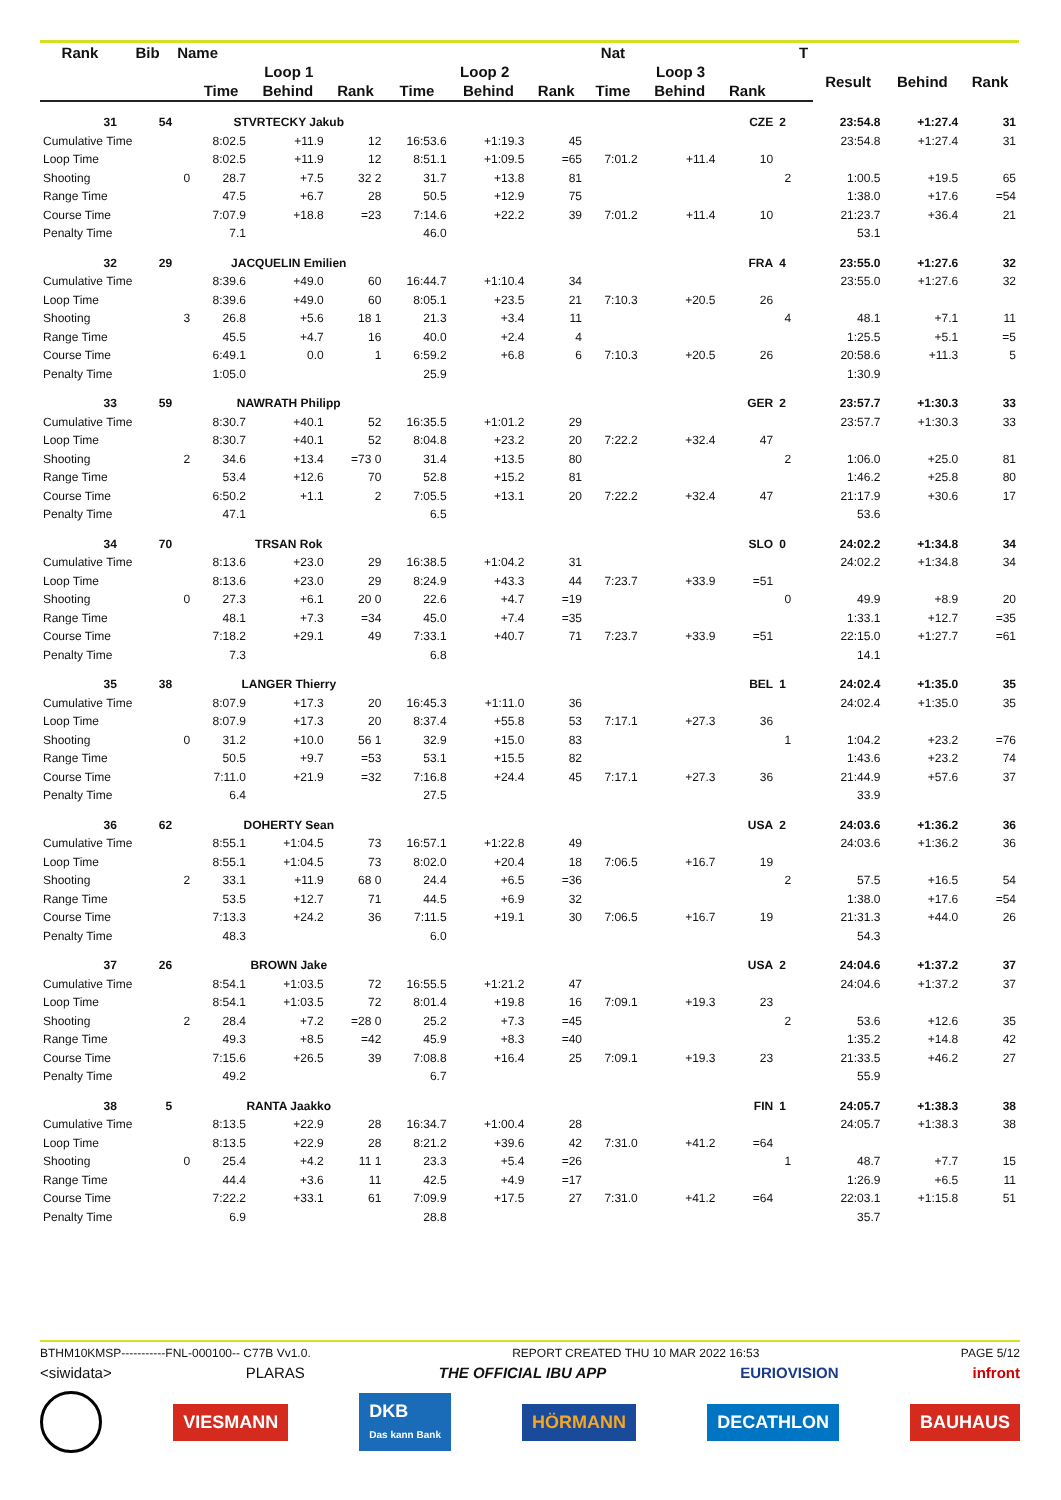| Rank | Bib | Name | | | | | | | Nat | | | | T | | | |
| --- | --- | --- | --- | --- | --- | --- | --- | --- | --- | --- | --- | --- | --- | --- | --- | --- |
| | | | Loop 1 | | | Loop 2 | | | Loop 3 | | | | | Result | Behind | Rank |
| | | | Time | Behind | Rank | Time | Behind | Rank | Time | Behind | Rank | | | | | |
| 31 | 54 | | STVRTECKY Jakub | | | | | | | | CZE | 2 | | 23:54.8 | +1:27.4 | 31 |
| Cumulative Time | | | 8:02.5 | +11.9 | 12 | 16:53.6 | +1:19.3 | 45 | | | | | | 23:54.8 | +1:27.4 | 31 |
| Loop Time | | | 8:02.5 | +11.9 | 12 | 8:51.1 | +1:09.5 | =65 | 7:01.2 | +11.4 | 10 | | | | | |
| Shooting | | 0 | 28.7 | +7.5 | 32 2 | 31.7 | +13.8 | 81 | | | | 2 | | 1:00.5 | +19.5 | 65 |
| Range Time | | | 47.5 | +6.7 | 28 | 50.5 | +12.9 | 75 | | | | | | 1:38.0 | +17.6 | =54 |
| Course Time | | | 7:07.9 | +18.8 | =23 | 7:14.6 | +22.2 | 39 | 7:01.2 | +11.4 | 10 | | | 21:23.7 | +36.4 | 21 |
| Penalty Time | | | 7.1 | | | 46.0 | | | | | | | | 53.1 | | |
| 32 | 29 | | JACQUELIN Emilien | | | | | | | | FRA | 4 | | 23:55.0 | +1:27.6 | 32 |
| Cumulative Time | | | 8:39.6 | +49.0 | 60 | 16:44.7 | +1:10.4 | 34 | | | | | | 23:55.0 | +1:27.6 | 32 |
| Loop Time | | | 8:39.6 | +49.0 | 60 | 8:05.1 | +23.5 | 21 | 7:10.3 | +20.5 | 26 | | | | | |
| Shooting | | 3 | 26.8 | +5.6 | 18 1 | 21.3 | +3.4 | 11 | | | | 4 | | 48.1 | +7.1 | 11 |
| Range Time | | | 45.5 | +4.7 | 16 | 40.0 | +2.4 | 4 | | | | | | 1:25.5 | +5.1 | =5 |
| Course Time | | | 6:49.1 | 0.0 | 1 | 6:59.2 | +6.8 | 6 | 7:10.3 | +20.5 | 26 | | | 20:58.6 | +11.3 | 5 |
| Penalty Time | | | 1:05.0 | | | 25.9 | | | | | | | | 1:30.9 | | |
| 33 | 59 | | NAWRATH Philipp | | | | | | | | GER | 2 | | 23:57.7 | +1:30.3 | 33 |
| Cumulative Time | | | 8:30.7 | +40.1 | 52 | 16:35.5 | +1:01.2 | 29 | | | | | | 23:57.7 | +1:30.3 | 33 |
| Loop Time | | | 8:30.7 | +40.1 | 52 | 8:04.8 | +23.2 | 20 | 7:22.2 | +32.4 | 47 | | | | | |
| Shooting | | 2 | 34.6 | +13.4 | =73 0 | 31.4 | +13.5 | 80 | | | | 2 | | 1:06.0 | +25.0 | 81 |
| Range Time | | | 53.4 | +12.6 | 70 | 52.8 | +15.2 | 81 | | | | | | 1:46.2 | +25.8 | 80 |
| Course Time | | | 6:50.2 | +1.1 | 2 | 7:05.5 | +13.1 | 20 | 7:22.2 | +32.4 | 47 | | | 21:17.9 | +30.6 | 17 |
| Penalty Time | | | 47.1 | | | 6.5 | | | | | | | | 53.6 | | |
| 34 | 70 | | TRSAN Rok | | | | | | | | SLO | 0 | | 24:02.2 | +1:34.8 | 34 |
| Cumulative Time | | | 8:13.6 | +23.0 | 29 | 16:38.5 | +1:04.2 | 31 | | | | | | 24:02.2 | +1:34.8 | 34 |
| Loop Time | | | 8:13.6 | +23.0 | 29 | 8:24.9 | +43.3 | 44 | 7:23.7 | +33.9 | =51 | | | | | |
| Shooting | | 0 | 27.3 | +6.1 | 20 0 | 22.6 | +4.7 | =19 | | | | 0 | | 49.9 | +8.9 | 20 |
| Range Time | | | 48.1 | +7.3 | =34 | 45.0 | +7.4 | =35 | | | | | | 1:33.1 | +12.7 | =35 |
| Course Time | | | 7:18.2 | +29.1 | 49 | 7:33.1 | +40.7 | 71 | 7:23.7 | +33.9 | =51 | | | 22:15.0 | +1:27.7 | =61 |
| Penalty Time | | | 7.3 | | | 6.8 | | | | | | | | 14.1 | | |
| 35 | 38 | | LANGER Thierry | | | | | | | | BEL | 1 | | 24:02.4 | +1:35.0 | 35 |
| Cumulative Time | | | 8:07.9 | +17.3 | 20 | 16:45.3 | +1:11.0 | 36 | | | | | | 24:02.4 | +1:35.0 | 35 |
| Loop Time | | | 8:07.9 | +17.3 | 20 | 8:37.4 | +55.8 | 53 | 7:17.1 | +27.3 | 36 | | | | | |
| Shooting | | 0 | 31.2 | +10.0 | 56 1 | 32.9 | +15.0 | 83 | | | | 1 | | 1:04.2 | +23.2 | =76 |
| Range Time | | | 50.5 | +9.7 | =53 | 53.1 | +15.5 | 82 | | | | | | 1:43.6 | +23.2 | 74 |
| Course Time | | | 7:11.0 | +21.9 | =32 | 7:16.8 | +24.4 | 45 | 7:17.1 | +27.3 | 36 | | | 21:44.9 | +57.6 | 37 |
| Penalty Time | | | 6.4 | | | 27.5 | | | | | | | | 33.9 | | |
| 36 | 62 | | DOHERTY Sean | | | | | | | | USA | 2 | | 24:03.6 | +1:36.2 | 36 |
| Cumulative Time | | | 8:55.1 | +1:04.5 | 73 | 16:57.1 | +1:22.8 | 49 | | | | | | 24:03.6 | +1:36.2 | 36 |
| Loop Time | | | 8:55.1 | +1:04.5 | 73 | 8:02.0 | +20.4 | 18 | 7:06.5 | +16.7 | 19 | | | | | |
| Shooting | | 2 | 33.1 | +11.9 | 68 0 | 24.4 | +6.5 | =36 | | | | 2 | | 57.5 | +16.5 | 54 |
| Range Time | | | 53.5 | +12.7 | 71 | 44.5 | +6.9 | 32 | | | | | | 1:38.0 | +17.6 | =54 |
| Course Time | | | 7:13.3 | +24.2 | 36 | 7:11.5 | +19.1 | 30 | 7:06.5 | +16.7 | 19 | | | 21:31.3 | +44.0 | 26 |
| Penalty Time | | | 48.3 | | | 6.0 | | | | | | | | 54.3 | | |
| 37 | 26 | | BROWN Jake | | | | | | | | USA | 2 | | 24:04.6 | +1:37.2 | 37 |
| Cumulative Time | | | 8:54.1 | +1:03.5 | 72 | 16:55.5 | +1:21.2 | 47 | | | | | | 24:04.6 | +1:37.2 | 37 |
| Loop Time | | | 8:54.1 | +1:03.5 | 72 | 8:01.4 | +19.8 | 16 | 7:09.1 | +19.3 | 23 | | | | | |
| Shooting | | 2 | 28.4 | +7.2 | =28 0 | 25.2 | +7.3 | =45 | | | | 2 | | 53.6 | +12.6 | 35 |
| Range Time | | | 49.3 | +8.5 | =42 | 45.9 | +8.3 | =40 | | | | | | 1:35.2 | +14.8 | 42 |
| Course Time | | | 7:15.6 | +26.5 | 39 | 7:08.8 | +16.4 | 25 | 7:09.1 | +19.3 | 23 | | | 21:33.5 | +46.2 | 27 |
| Penalty Time | | | 49.2 | | | 6.7 | | | | | | | | 55.9 | | |
| 38 | 5 | | RANTA Jaakko | | | | | | | | FIN | 1 | | 24:05.7 | +1:38.3 | 38 |
| Cumulative Time | | | 8:13.5 | +22.9 | 28 | 16:34.7 | +1:00.4 | 28 | | | | | | 24:05.7 | +1:38.3 | 38 |
| Loop Time | | | 8:13.5 | +22.9 | 28 | 8:21.2 | +39.6 | 42 | 7:31.0 | +41.2 | =64 | | | | | |
| Shooting | | 0 | 25.4 | +4.2 | 11 1 | 23.3 | +5.4 | =26 | | | | 1 | | 48.7 | +7.7 | 15 |
| Range Time | | | 44.4 | +3.6 | 11 | 42.5 | +4.9 | =17 | | | | | | 1:26.9 | +6.5 | 11 |
| Course Time | | | 7:22.2 | +33.1 | 61 | 7:09.9 | +17.5 | 27 | 7:31.0 | +41.2 | =64 | | | 22:03.1 | +1:15.8 | 51 |
| Penalty Time | | | 6.9 | | | 28.8 | | | | | | | | 35.7 | | |
BTHM10KMSP-----------FNL-000100-- C77B Vv1.0. REPORT CREATED THU 10 MAR 2022 16:53 PAGE 5/12
<siwidata> PLARAS THE OFFICIAL IBU APP EURIOVISION infront
VIESMANN DKB
Das kann Bank HÖRMANN DECATHLON BAUHAUS